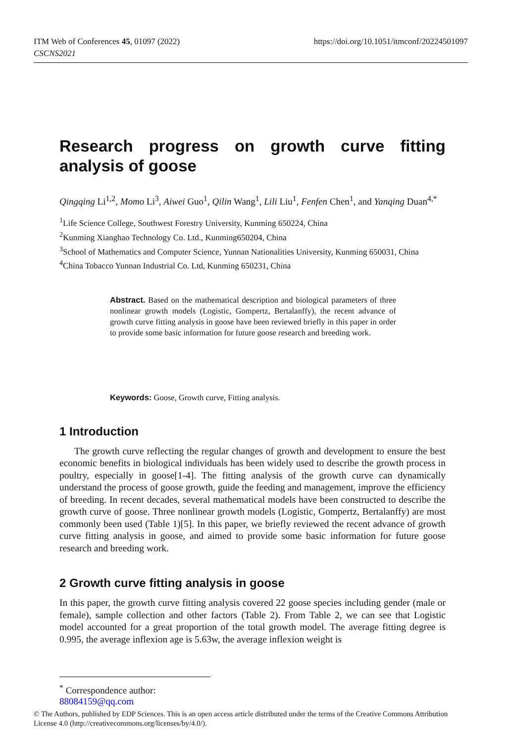https://doi.org/10.1051/itmconf/20224501097 ITM Web of Conferences 45, 01097 (2022)
CSCNS2021
Research progress on growth curve fitting
analysis of goose
Qingqing Li<sup>1,2</sup>, Momo Li<sup>3</sup>, Aiwei Guo<sup>1</sup>, Qilin Wang<sup>1</sup>, Lili Liu<sup>1</sup>, Fenfen Chen<sup>1</sup>, and Yanqing Duan<sup>4,*</sup>
<sup>1</sup> Life Science College, Southwest Forestry University, Kunming 650224, China
<sup>2</sup> Kunming Xianghao Technology Co. Ltd., Kunming650204, China
<sup>3</sup> School of Mathematics and Computer Science, Yunnan Nationalities University, Kunming 650031, China
<sup>4</sup> China Tobacco Yunnan Industrial Co. Ltd, Kunming 650231, China
Abstract. Based on the mathematical description and biological parameters of three nonlinear growth models (Logistic, Gompertz, Bertalanffy), the recent advance of growth curve fitting analysis in goose have been reviewed briefly in this paper in order to provide some basic information for future goose research and breeding work.
Keywords: Goose, Growth curve, Fitting analysis.
1 Introduction
The growth curve reflecting the regular changes of growth and development to ensure the best economic benefits in biological individuals has been widely used to describe the growth process in poultry, especially in goose[1-4]. The fitting analysis of the growth curve can dynamically understand the process of goose growth, guide the feeding and management, improve the efficiency of breeding. In recent decades, several mathematical models have been constructed to describe the growth curve of goose. Three nonlinear growth models (Logistic, Gompertz, Bertalanffy) are most commonly been used (Table 1)[5]. In this paper, we briefly reviewed the recent advance of growth curve fitting analysis in goose, and aimed to provide some basic information for future goose research and breeding work.
2 Growth curve fitting analysis in goose
In this paper, the growth curve fitting analysis covered 22 goose species including gender (male or female), sample collection and other factors (Table 2). From Table 2, we can see that Logistic model accounted for a great proportion of the total growth model. The average fitting degree is 0.995, the average inflexion age is 5.63w, the average inflexion weight is
<sup>*</sup> Correspondence author: 88084159@qq.com
© The Authors, published by EDP Sciences. This is an open access article distributed under the terms of the Creative Commons Attribution License 4.0 (http://creativecommons.org/licenses/by/4.0/).